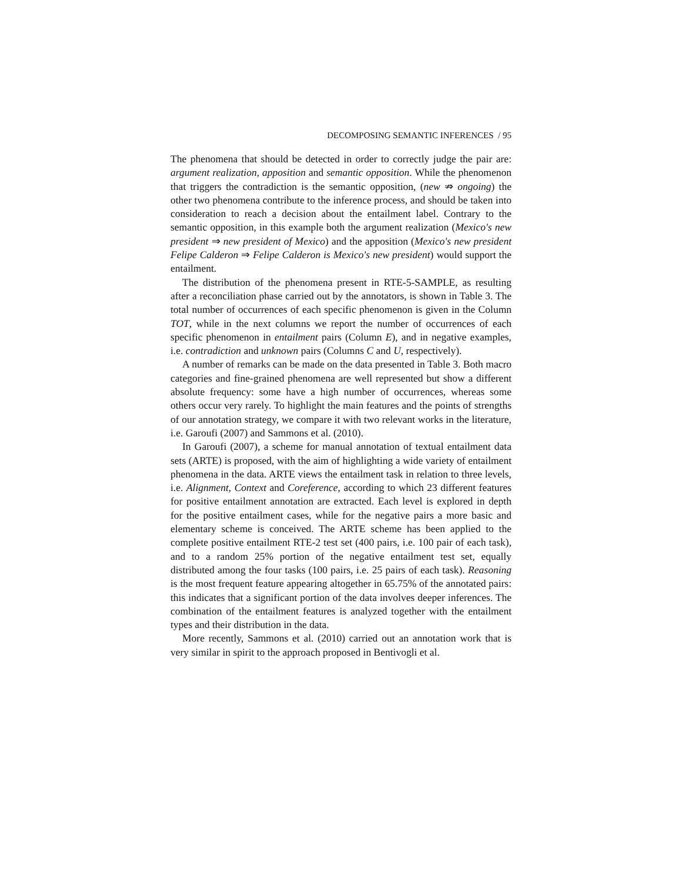DECOMPOSING SEMANTIC INFERENCES / 95
The phenomena that should be detected in order to correctly judge the pair are: argument realization, apposition and semantic opposition. While the phenomenon that triggers the contradiction is the semantic opposition, (new ⇏ ongoing) the other two phenomena contribute to the inference process, and should be taken into consideration to reach a decision about the entailment label. Contrary to the semantic opposition, in this example both the argument realization (Mexico's new president ⇒ new president of Mexico) and the apposition (Mexico's new president Felipe Calderon ⇒ Felipe Calderon is Mexico's new president) would support the entailment.
The distribution of the phenomena present in RTE-5-SAMPLE, as resulting after a reconciliation phase carried out by the annotators, is shown in Table 3. The total number of occurrences of each specific phenomenon is given in the Column TOT, while in the next columns we report the number of occurrences of each specific phenomenon in entailment pairs (Column E), and in negative examples, i.e. contradiction and unknown pairs (Columns C and U, respectively).
A number of remarks can be made on the data presented in Table 3. Both macro categories and fine-grained phenomena are well represented but show a different absolute frequency: some have a high number of occurrences, whereas some others occur very rarely. To highlight the main features and the points of strengths of our annotation strategy, we compare it with two relevant works in the literature, i.e. Garoufi (2007) and Sammons et al. (2010).
In Garoufi (2007), a scheme for manual annotation of textual entailment data sets (ARTE) is proposed, with the aim of highlighting a wide variety of entailment phenomena in the data. ARTE views the entailment task in relation to three levels, i.e. Alignment, Context and Coreference, according to which 23 different features for positive entailment annotation are extracted. Each level is explored in depth for the positive entailment cases, while for the negative pairs a more basic and elementary scheme is conceived. The ARTE scheme has been applied to the complete positive entailment RTE-2 test set (400 pairs, i.e. 100 pair of each task), and to a random 25% portion of the negative entailment test set, equally distributed among the four tasks (100 pairs, i.e. 25 pairs of each task). Reasoning is the most frequent feature appearing altogether in 65.75% of the annotated pairs: this indicates that a significant portion of the data involves deeper inferences. The combination of the entailment features is analyzed together with the entailment types and their distribution in the data.
More recently, Sammons et al. (2010) carried out an annotation work that is very similar in spirit to the approach proposed in Bentivogli et al.